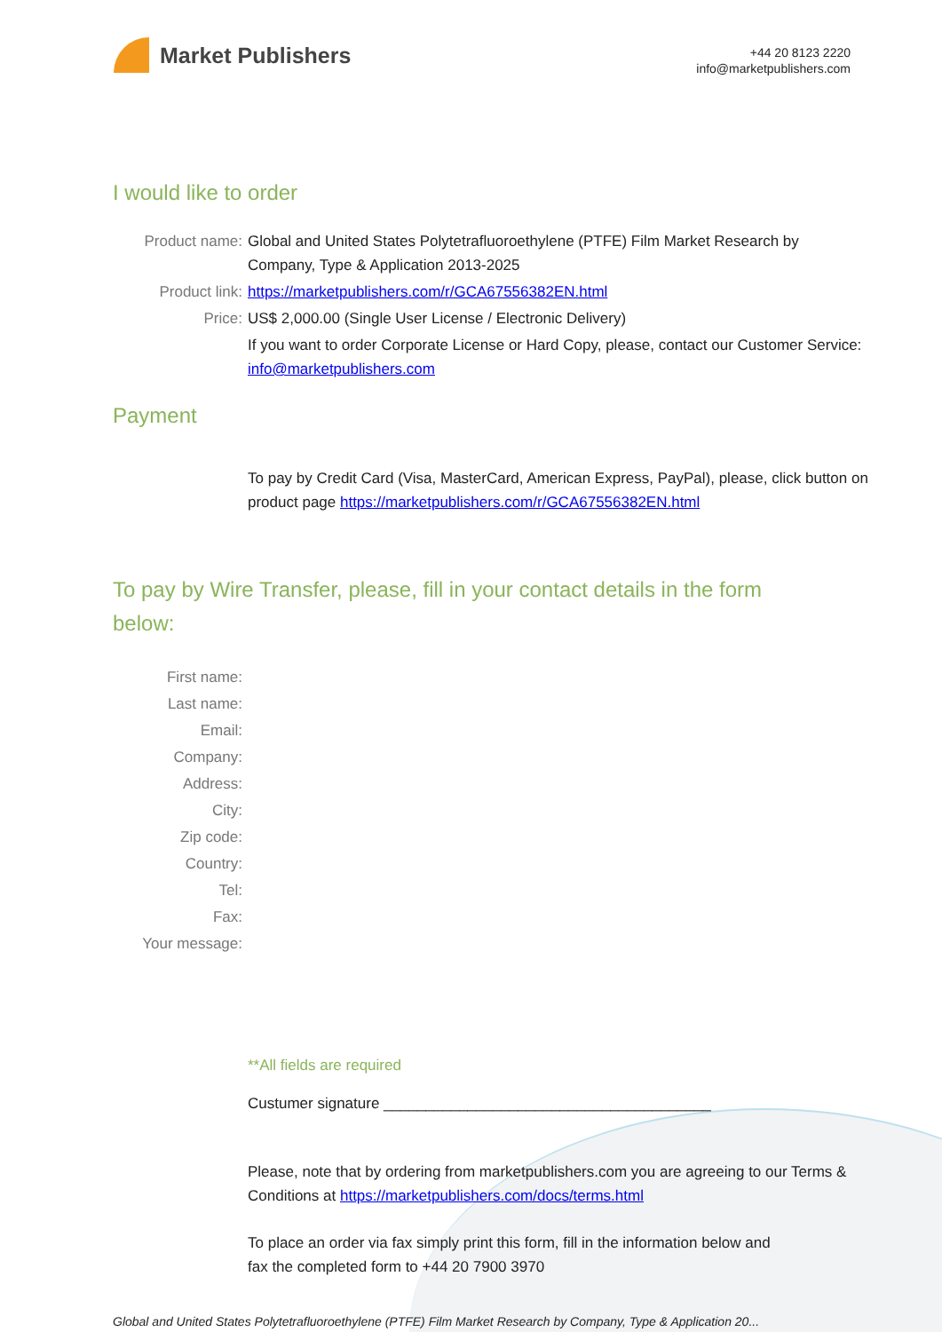Market Publishers
+44 20 8123 2220
info@marketpublishers.com
I would like to order
Product name: Global and United States Polytetrafluoroethylene (PTFE) Film Market Research by Company, Type & Application 2013-2025
Product link: https://marketpublishers.com/r/GCA67556382EN.html
Price: US$ 2,000.00 (Single User License / Electronic Delivery)
If you want to order Corporate License or Hard Copy, please, contact our Customer Service:
info@marketpublishers.com
Payment
To pay by Credit Card (Visa, MasterCard, American Express, PayPal), please, click button on product page https://marketpublishers.com/r/GCA67556382EN.html
To pay by Wire Transfer, please, fill in your contact details in the form below:
First name:
Last name:
Email:
Company:
Address:
City:
Zip code:
Country:
Tel:
Fax:
Your message:
**All fields are required
Custumer signature _______________________________________
Please, note that by ordering from marketpublishers.com you are agreeing to our Terms & Conditions at https://marketpublishers.com/docs/terms.html
To place an order via fax simply print this form, fill in the information below and fax the completed form to +44 20 7900 3970
Global and United States Polytetrafluoroethylene (PTFE) Film Market Research by Company, Type & Application 20...